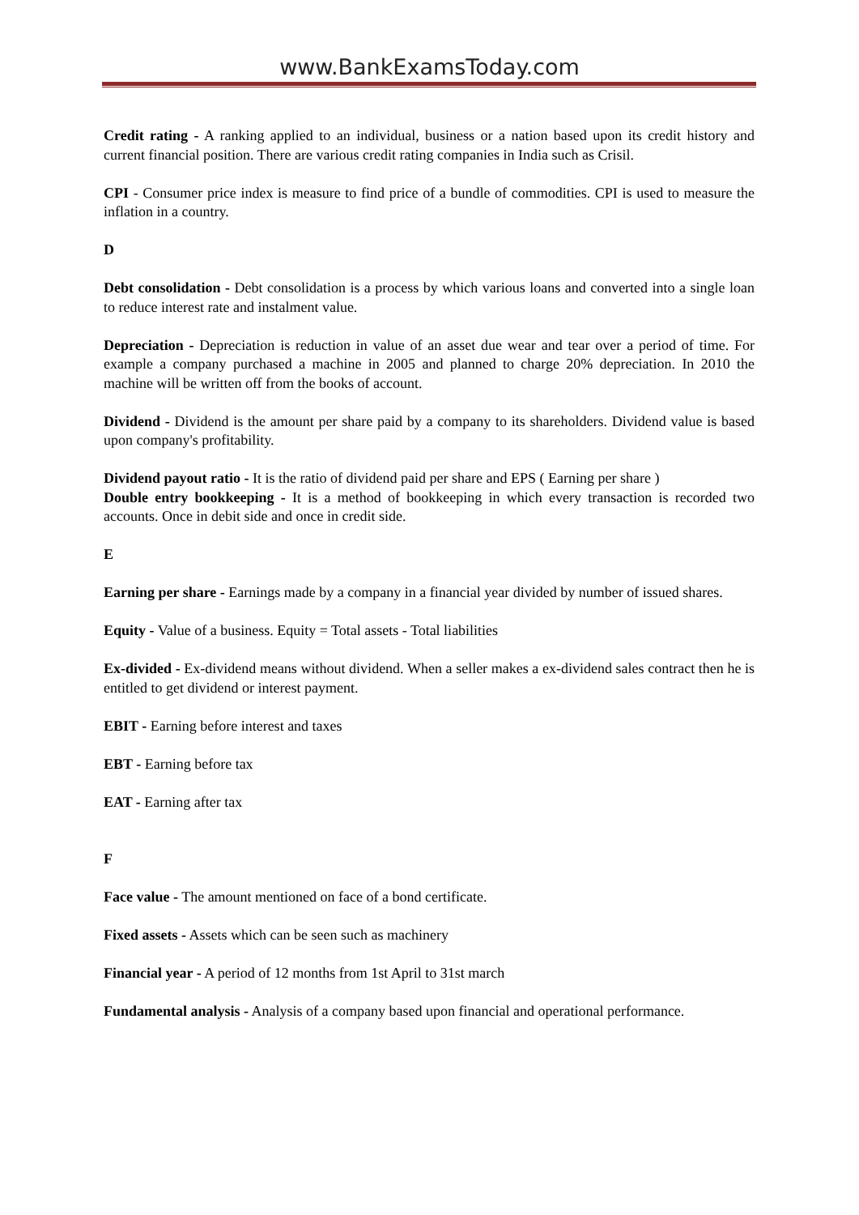www.BankExamsToday.com
Credit rating - A ranking applied to an individual, business or a nation based upon its credit history and current financial position. There are various credit rating companies in India such as Crisil.
CPI - Consumer price index is measure to find price of a bundle of commodities. CPI is used to measure the inflation in a country.
D
Debt consolidation - Debt consolidation is a process by which various loans and converted into a single loan to reduce interest rate and instalment value.
Depreciation - Depreciation is reduction in value of an asset due wear and tear over a period of time. For example a company purchased a machine in 2005 and planned to charge 20% depreciation. In 2010 the machine will be written off from the books of account.
Dividend - Dividend is the amount per share paid by a company to its shareholders. Dividend value is based upon company's profitability.
Dividend payout ratio - It is the ratio of dividend paid per share and EPS ( Earning per share )
Double entry bookkeeping - It is a method of bookkeeping in which every transaction is recorded two accounts. Once in debit side and once in credit side.
E
Earning per share - Earnings made by a company in a financial year divided by number of issued shares.
Equity - Value of a business. Equity = Total assets - Total liabilities
Ex-divided - Ex-dividend means without dividend. When a seller makes a ex-dividend sales contract then he is entitled to get dividend or interest payment.
EBIT - Earning before interest and taxes
EBT - Earning before tax
EAT - Earning after tax
F
Face value - The amount mentioned on face of a bond certificate.
Fixed assets - Assets which can be seen such as machinery
Financial year - A period of 12 months from 1st April to 31st march
Fundamental analysis - Analysis of a company based upon financial and operational performance.